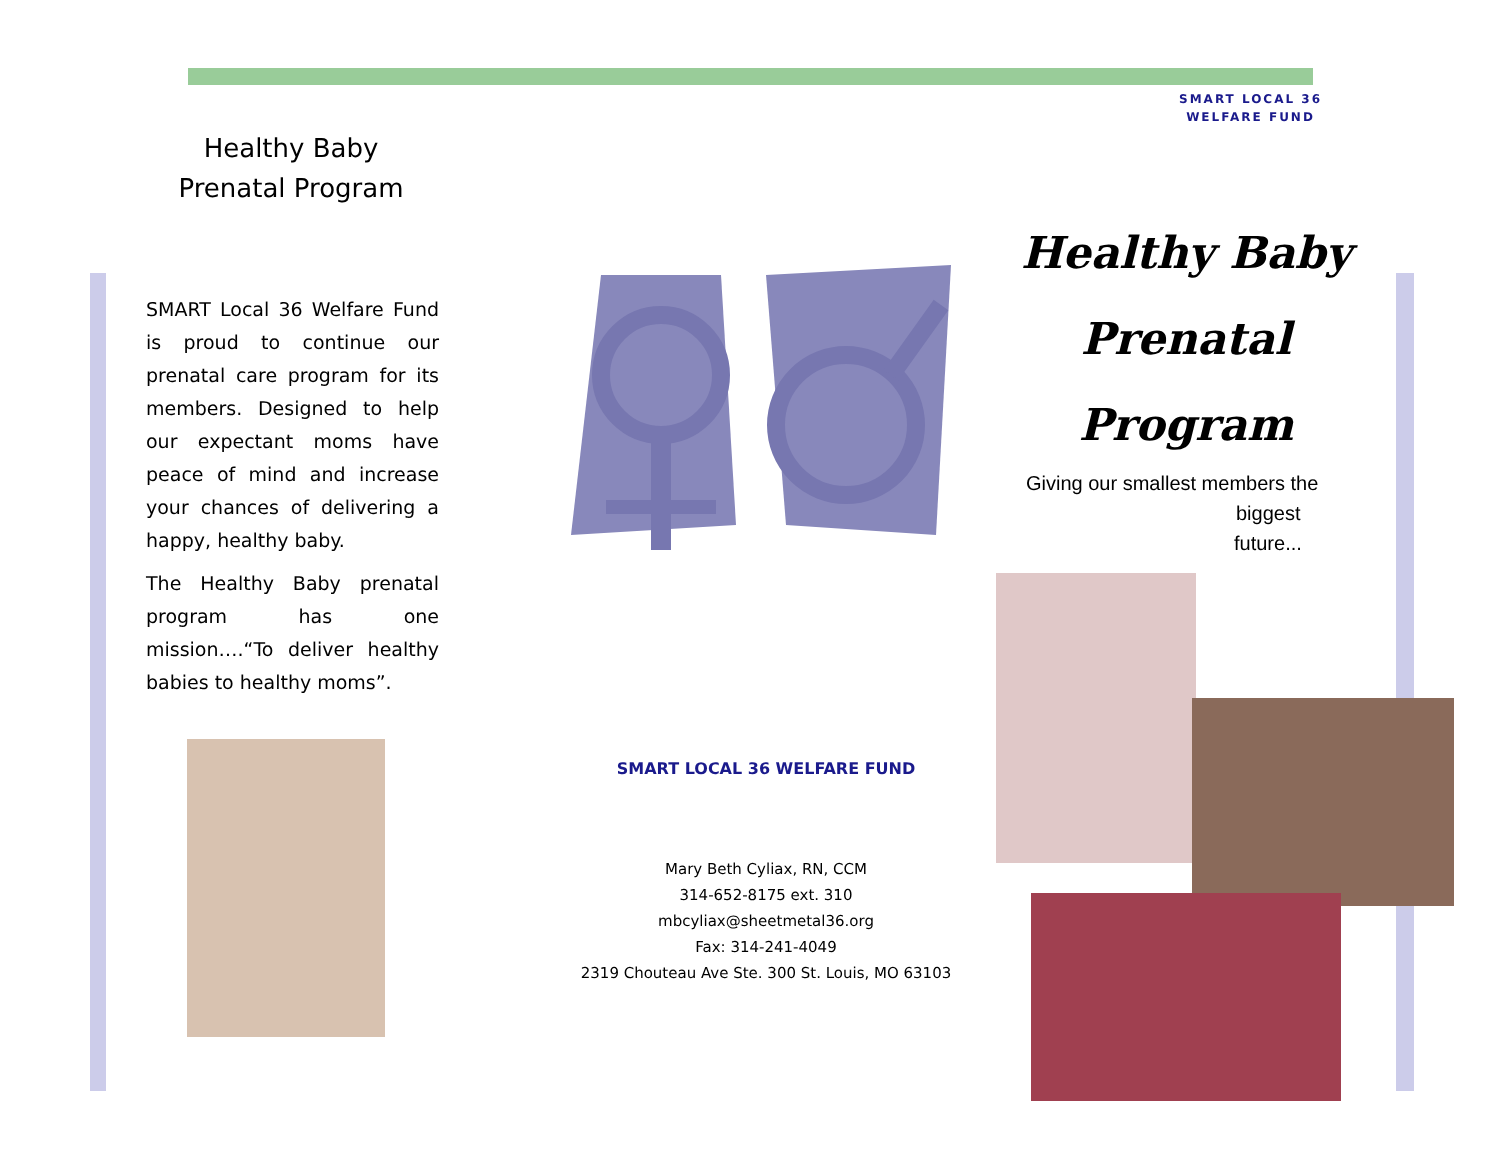SMART LOCAL 36
WELFARE FUND
Healthy Baby
Prenatal Program
SMART Local 36 Welfare Fund is proud to continue our prenatal care program for its members. Designed to help our expectant moms have peace of mind and increase your chances of delivering a happy, healthy baby.
The Healthy Baby prenatal program has one mission….“To deliver healthy babies to healthy moms”.
SMART LOCAL 36 WELFARE FUND
Mary Beth Cyliax, RN, CCM
314-652-8175 ext. 310
mbcyliax@sheetmetal36.org
Fax: 314-241-4049
2319 Chouteau Ave Ste. 300 St. Louis, MO 63103
Healthy Baby
Prenatal
Program
Giving our smallest members the
biggest
future...